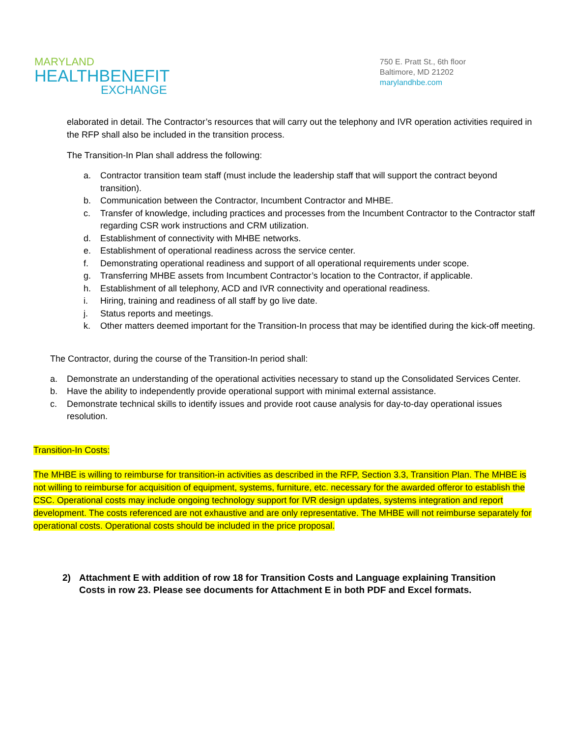MARYLAND
HEALTHBENEFIT
EXCHANGE
750 E. Pratt St., 6th floor
Baltimore, MD 21202
marylandhbe.com
elaborated in detail. The Contractor’s resources that will carry out the telephony and IVR operation activities required in the RFP shall also be included in the transition process.
The Transition-In Plan shall address the following:
a. Contractor transition team staff (must include the leadership staff that will support the contract beyond transition).
b. Communication between the Contractor, Incumbent Contractor and MHBE.
c. Transfer of knowledge, including practices and processes from the Incumbent Contractor to the Contractor staff regarding CSR work instructions and CRM utilization.
d. Establishment of connectivity with MHBE networks.
e. Establishment of operational readiness across the service center.
f. Demonstrating operational readiness and support of all operational requirements under scope.
g. Transferring MHBE assets from Incumbent Contractor’s location to the Contractor, if applicable.
h. Establishment of all telephony, ACD and IVR connectivity and operational readiness.
i. Hiring, training and readiness of all staff by go live date.
j. Status reports and meetings.
k. Other matters deemed important for the Transition-In process that may be identified during the kick-off meeting.
The Contractor, during the course of the Transition-In period shall:
a. Demonstrate an understanding of the operational activities necessary to stand up the Consolidated Services Center.
b. Have the ability to independently provide operational support with minimal external assistance.
c. Demonstrate technical skills to identify issues and provide root cause analysis for day-to-day operational issues resolution.
Transition-In Costs:
The MHBE is willing to reimburse for transition-in activities as described in the RFP, Section 3.3, Transition Plan. The MHBE is not willing to reimburse for acquisition of equipment, systems, furniture, etc. necessary for the awarded offeror to establish the CSC. Operational costs may include ongoing technology support for IVR design updates, systems integration and report development. The costs referenced are not exhaustive and are only representative. The MHBE will not reimburse separately for operational costs. Operational costs should be included in the price proposal.
2) Attachment E with addition of row 18 for Transition Costs and Language explaining Transition Costs in row 23. Please see documents for Attachment E in both PDF and Excel formats.